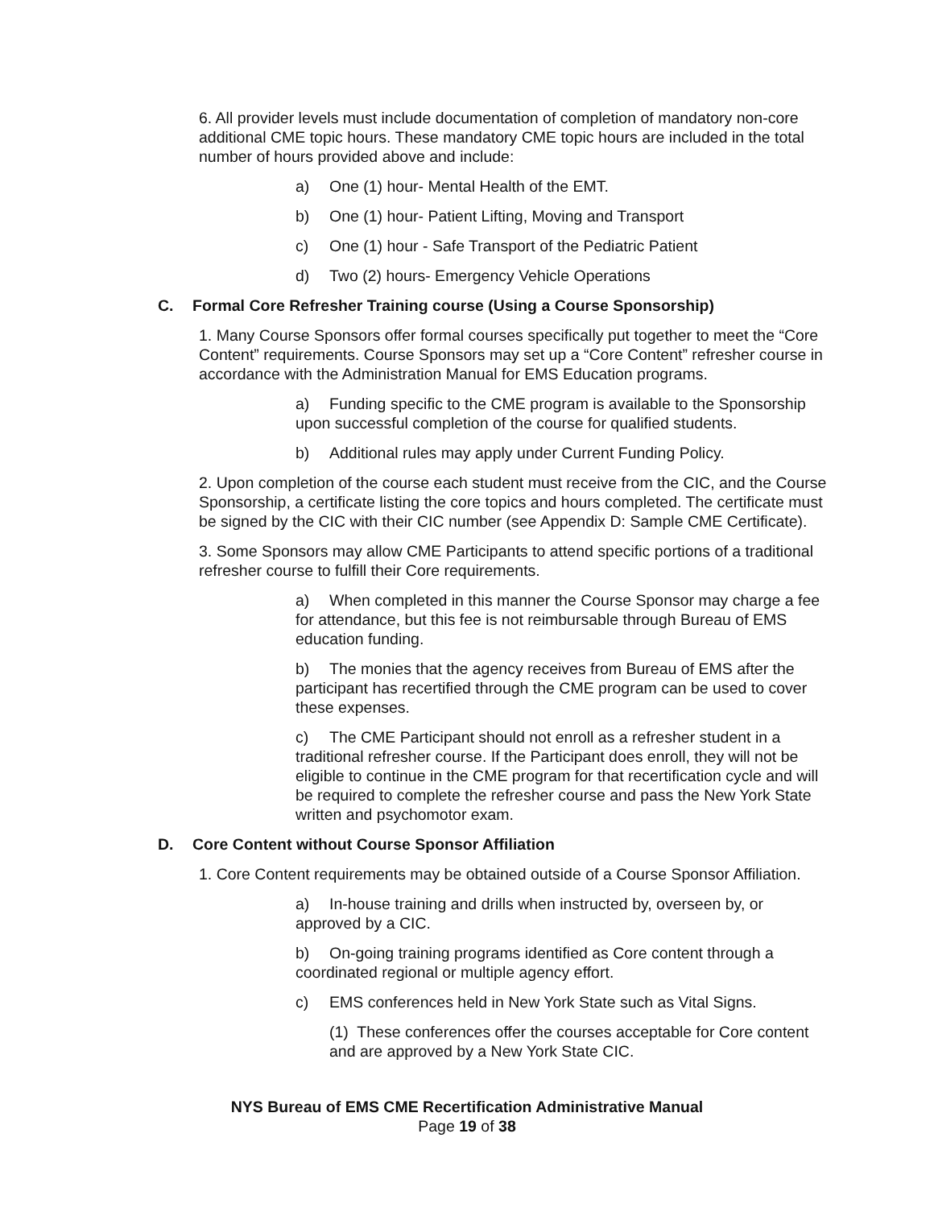6. All provider levels must include documentation of completion of mandatory non-core additional CME topic hours. These mandatory CME topic hours are included in the total number of hours provided above and include:
a) One (1) hour- Mental Health of the EMT.
b) One (1) hour- Patient Lifting, Moving and Transport
c) One (1) hour - Safe Transport of the Pediatric Patient
d) Two (2) hours- Emergency Vehicle Operations
C. Formal Core Refresher Training course (Using a Course Sponsorship)
1. Many Course Sponsors offer formal courses specifically put together to meet the “Core Content” requirements. Course Sponsors may set up a “Core Content” refresher course in accordance with the Administration Manual for EMS Education programs.
a) Funding specific to the CME program is available to the Sponsorship upon successful completion of the course for qualified students.
b) Additional rules may apply under Current Funding Policy.
2. Upon completion of the course each student must receive from the CIC, and the Course Sponsorship, a certificate listing the core topics and hours completed. The certificate must be signed by the CIC with their CIC number (see Appendix D: Sample CME Certificate).
3. Some Sponsors may allow CME Participants to attend specific portions of a traditional refresher course to fulfill their Core requirements.
a) When completed in this manner the Course Sponsor may charge a fee for attendance, but this fee is not reimbursable through Bureau of EMS education funding.
b) The monies that the agency receives from Bureau of EMS after the participant has recertified through the CME program can be used to cover these expenses.
c) The CME Participant should not enroll as a refresher student in a traditional refresher course. If the Participant does enroll, they will not be eligible to continue in the CME program for that recertification cycle and will be required to complete the refresher course and pass the New York State written and psychomotor exam.
D. Core Content without Course Sponsor Affiliation
1. Core Content requirements may be obtained outside of a Course Sponsor Affiliation.
a) In-house training and drills when instructed by, overseen by, or approved by a CIC.
b) On-going training programs identified as Core content through a coordinated regional or multiple agency effort.
c) EMS conferences held in New York State such as Vital Signs.
(1) These conferences offer the courses acceptable for Core content and are approved by a New York State CIC.
NYS Bureau of EMS CME Recertification Administrative Manual
Page 19 of 38